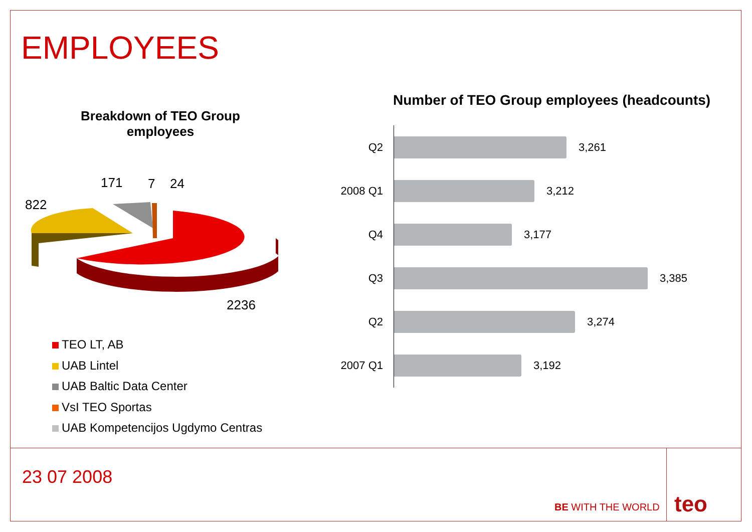EMPLOYEES
Breakdown of TEO Group employees
822
171 7 24
2236
TEO LT, AB
UAB Lintel
UAB Baltic Data Center
VsI TEO Sportas
UAB Kompetencijos Ugdymo Centras
Number of TEO Group employees (headcounts)
Q2 3,261
2008 Q1 3,212
Q4 3,177
Q3 3,385
Q2 3,274
2007 Q1 3,192
23 07 2008
BE WITH THE WORLD teo